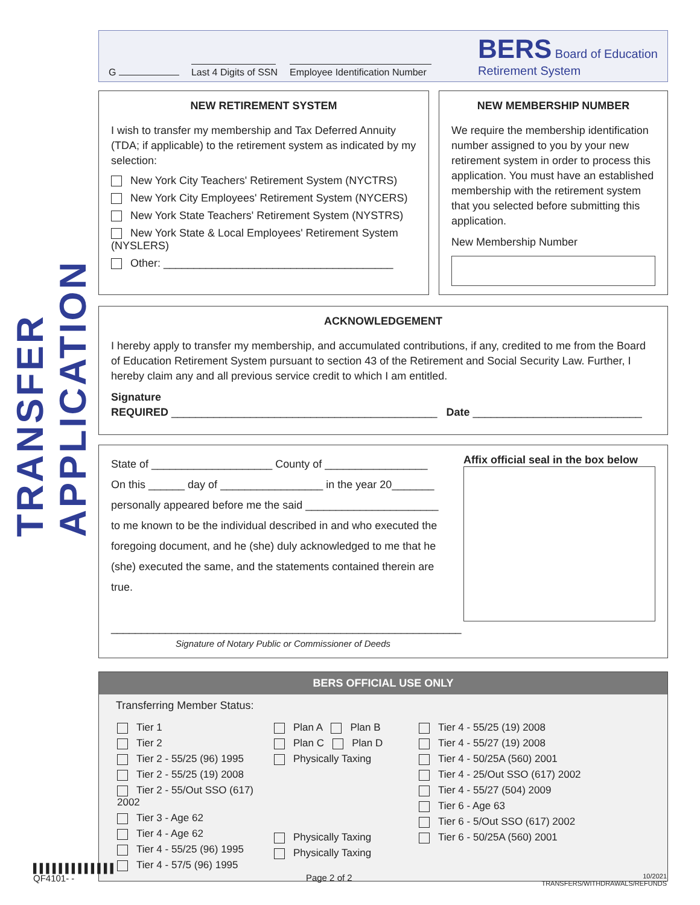TRANSFER APPLICATION
G
Last 4 Digits of SSN
Employee Identification Number
BERS Board of Education
Retirement System
NEW RETIREMENT SYSTEM
I wish to transfer my membership and Tax Deferred Annuity (TDA; if applicable) to the retirement system as indicated by my selection:
New York City Teachers' Retirement System (NYCTRS)
New York City Employees' Retirement System (NYCERS)
New York State Teachers' Retirement System (NYSTRS)
New York State & Local Employees' Retirement System (NYSLERS)
Other: ______________________________________
NEW MEMBERSHIP NUMBER
We require the membership identification number assigned to you by your new retirement system in order to process this application. You must have an established membership with the retirement system that you selected before submitting this application.
New Membership Number
ACKNOWLEDGEMENT
I hereby apply to transfer my membership, and accumulated contributions, if any, credited to me from the Board of Education Retirement System pursuant to section 43 of the Retirement and Social Security Law. Further, I hereby claim any and all previous service credit to which I am entitled.
Signature
REQUIRED ____________________________________________ Date ____________________________
State of ____________________ County of _________________
On this ______ day of _________________ in the year 20_______
personally appeared before me the said ______________________
to me known to be the individual described in and who executed the foregoing document, and he (she) duly acknowledged to me that he (she) executed the same, and the statements contained therein are true.
__________________________________________________________
Signature of Notary Public or Commissioner of Deeds
Affix official seal in the box below
BERS OFFICIAL USE ONLY
Transferring Member Status:
Tier 1
Tier 2
Tier 2 - 55/25 (96) 1995
Tier 2 - 55/25 (19) 2008
Tier 2 - 55/Out SSO (617) 2002
Tier 3 - Age 62
Tier 4 - Age 62
Tier 4 - 55/25 (96) 1995
Tier 4 - 57/5 (96) 1995
Plan A Plan B
Plan C Plan D
Physically Taxing
Physically Taxing
Physically Taxing
Tier 4 - 55/25 (19) 2008
Tier 4 - 55/27 (19) 2008
Tier 4 - 50/25A (560) 2001
Tier 4 - 25/Out SSO (617) 2002
Tier 4 - 55/27 (504) 2009
Tier 6 - Age 63
Tier 6 - 5/Out SSO (617) 2002
Tier 6 - 50/25A (560) 2001
▌▌▌▌▌▌▌▌▌▌▌▌▌
QF4101- -
Page 2 of 2
10/2021
TRANSFERS/WITHDRAWALS/REFUNDS